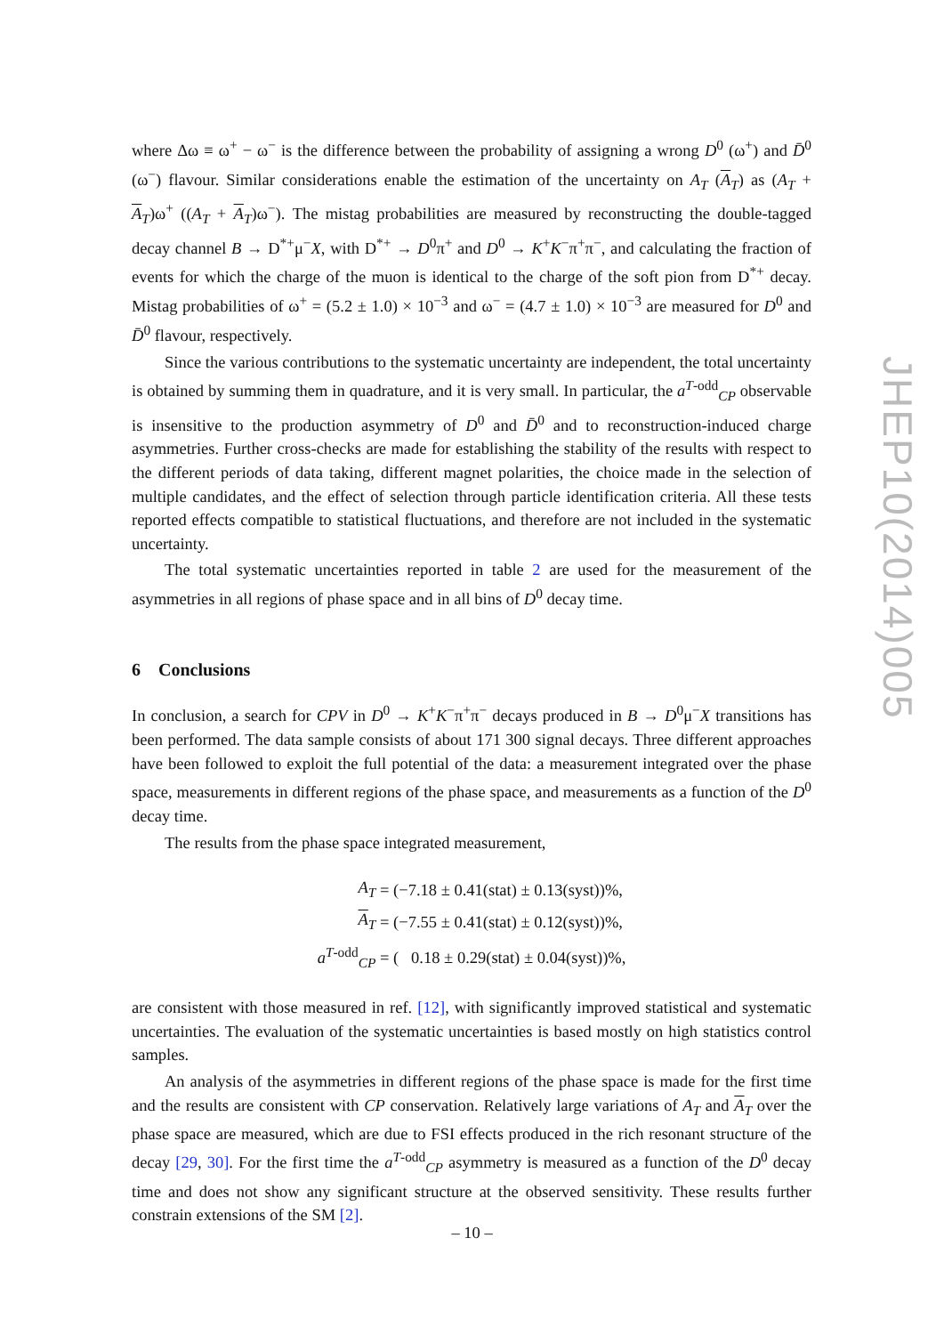where Δω ≡ ω<sup>+</sup> − ω<sup>−</sup> is the difference between the probability of assigning a wrong D<sup>0</sup> (ω<sup>+</sup>) and D̄<sup>0</sup> (ω<sup>−</sup>) flavour. Similar considerations enable the estimation of the uncertainty on A<sub>T</sub> (A<sub>T</sub>) as (A<sub>T</sub> + A<sub>T</sub>)ω<sup>+</sup> ((A<sub>T</sub> + A<sub>T</sub>)ω<sup>−</sup>). The mistag probabilities are measured by reconstructing the double-tagged decay channel B → D<sup>*+</sup>μ<sup>−</sup>X, with D<sup>*+</sup> → D<sup>0</sup>π<sup>+</sup> and D<sup>0</sup> → K<sup>+</sup>K<sup>−</sup>π<sup>+</sup>π<sup>−</sup>, and calculating the fraction of events for which the charge of the muon is identical to the charge of the soft pion from D<sup>*+</sup> decay. Mistag probabilities of ω<sup>+</sup> = (5.2 ± 1.0) × 10<sup>−3</sup> and ω<sup>−</sup> = (4.7 ± 1.0) × 10<sup>−3</sup> are measured for D<sup>0</sup> and D̄<sup>0</sup> flavour, respectively.
Since the various contributions to the systematic uncertainty are independent, the total uncertainty is obtained by summing them in quadrature, and it is very small. In particular, the a<sup>T-odd</sup><sub>CP</sub> observable is insensitive to the production asymmetry of D<sup>0</sup> and D̄<sup>0</sup> and to reconstruction-induced charge asymmetries. Further cross-checks are made for establishing the stability of the results with respect to the different periods of data taking, different magnet polarities, the choice made in the selection of multiple candidates, and the effect of selection through particle identification criteria. All these tests reported effects compatible to statistical fluctuations, and therefore are not included in the systematic uncertainty.
The total systematic uncertainties reported in table 2 are used for the measurement of the asymmetries in all regions of phase space and in all bins of D<sup>0</sup> decay time.
6 Conclusions
In conclusion, a search for CPV in D<sup>0</sup> → K<sup>+</sup>K<sup>−</sup>π<sup>+</sup>π<sup>−</sup> decays produced in B → D<sup>0</sup>μ<sup>−</sup>X transitions has been performed. The data sample consists of about 171 300 signal decays. Three different approaches have been followed to exploit the full potential of the data: a measurement integrated over the phase space, measurements in different regions of the phase space, and measurements as a function of the D<sup>0</sup> decay time.
The results from the phase space integrated measurement,
| A<sub>T</sub> | = (−7.18 ± 0.41(stat) ± 0.13(syst))%, |
| A<sub>T</sub> | = (−7.55 ± 0.41(stat) ± 0.12(syst))%, |
| a<sup>T-odd</sup><sub>CP</sub> | = ( 0.18 ± 0.29(stat) ± 0.04(syst))%, |
are consistent with those measured in ref. [12], with significantly improved statistical and systematic uncertainties. The evaluation of the systematic uncertainties is based mostly on high statistics control samples.
An analysis of the asymmetries in different regions of the phase space is made for the first time and the results are consistent with CP conservation. Relatively large variations of A<sub>T</sub> and A<sub>T</sub> over the phase space are measured, which are due to FSI effects produced in the rich resonant structure of the decay [29, 30]. For the first time the a<sup>T-odd</sup><sub>CP</sub> asymmetry is measured as a function of the D<sup>0</sup> decay time and does not show any significant structure at the observed sensitivity. These results further constrain extensions of the SM [2].
JHEP10(2014)005
– 10 –